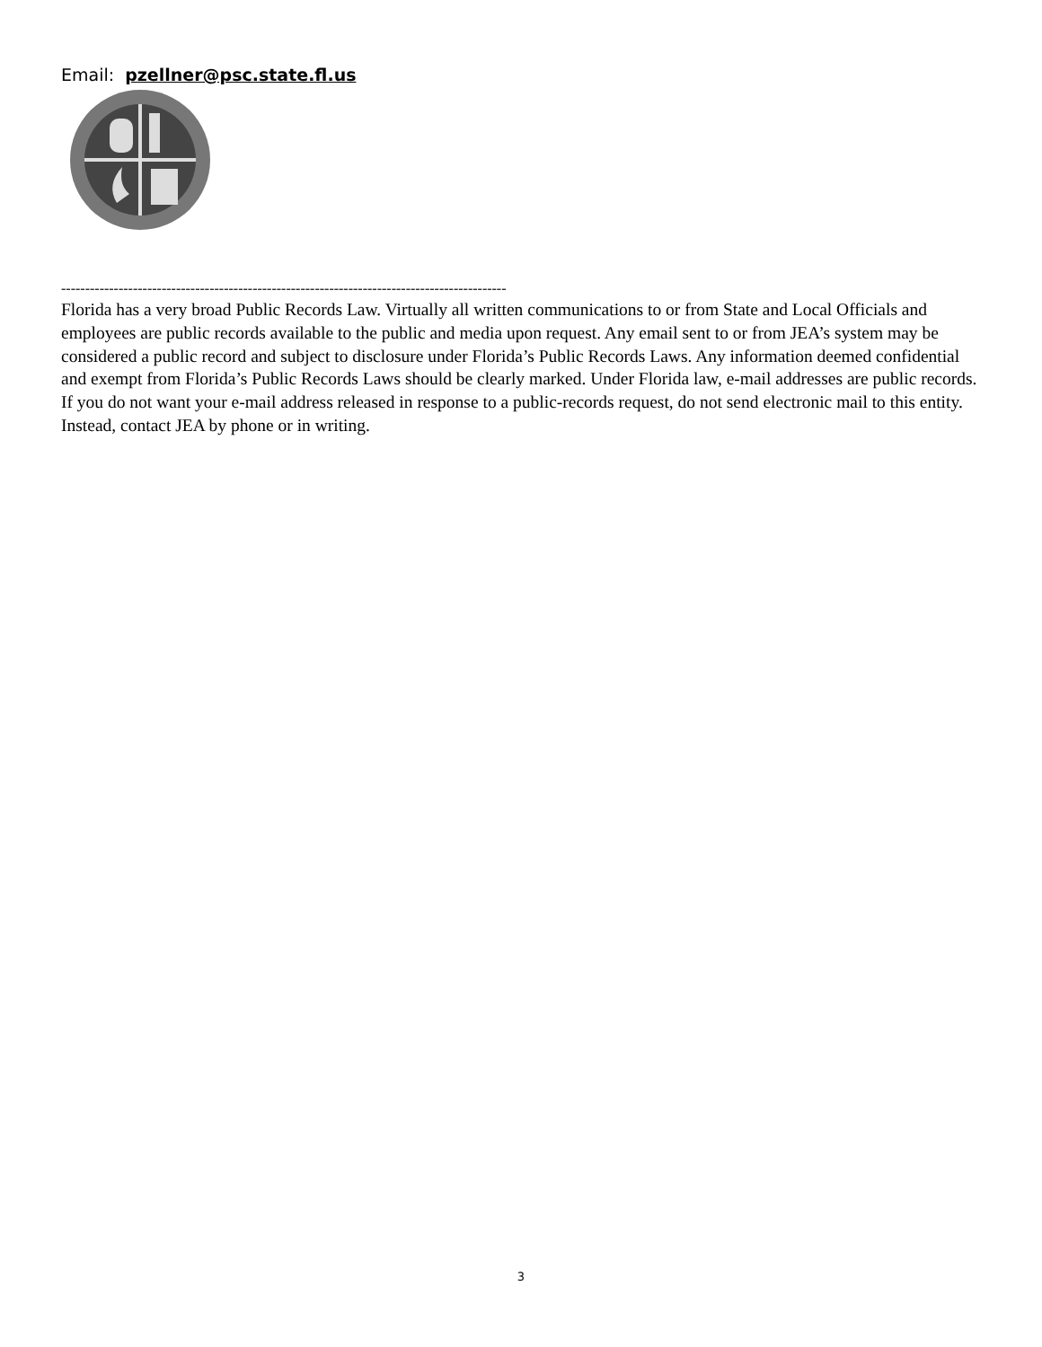Email: pzellner@psc.state.fl.us
----------------------------------------------------------------------------------------------
Florida has a very broad Public Records Law. Virtually all written communications to or from State and Local Officials and employees are public records available to the public and media upon request. Any email sent to or from JEA’s system may be considered a public record and subject to disclosure under Florida’s Public Records Laws. Any information deemed confidential and exempt from Florida’s Public Records Laws should be clearly marked. Under Florida law, e-mail addresses are public records. If you do not want your e-mail address released in response to a public-records request, do not send electronic mail to this entity. Instead, contact JEA by phone or in writing.
3